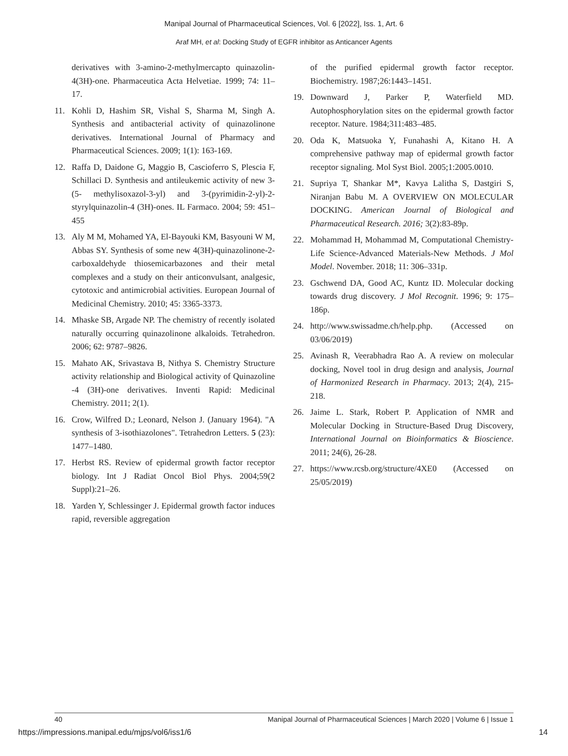Manipal Journal of Pharmaceutical Sciences, Vol. 6 [2022], Iss. 1, Art. 6
Araf MH, et al: Docking Study of EGFR inhibitor as Anticancer Agents
derivatives with 3-amino-2-methylmercapto quinazolin-4(3H)-one. Pharmaceutica Acta Helvetiae. 1999; 74: 11–17.
11. Kohli D, Hashim SR, Vishal S, Sharma M, Singh A. Synthesis and antibacterial activity of quinazolinone derivatives. International Journal of Pharmacy and Pharmaceutical Sciences. 2009; 1(1): 163-169.
12. Raffa D, Daidone G, Maggio B, Cascioferro S, Plescia F, Schillaci D. Synthesis and antileukemic activity of new 3-(5- methylisoxazol-3-yl) and 3-(pyrimidin-2-yl)-2- styrylquinazolin-4 (3H)-ones. IL Farmaco. 2004; 59: 451–455
13. Aly M M, Mohamed YA, El-Bayouki KM, Basyouni W M, Abbas SY. Synthesis of some new 4(3H)-quinazolinone-2- carboxaldehyde thiosemicarbazones and their metal complexes and a study on their anticonvulsant, analgesic, cytotoxic and antimicrobial activities. European Journal of Medicinal Chemistry. 2010; 45: 3365-3373.
14. Mhaske SB, Argade NP. The chemistry of recently isolated naturally occurring quinazolinone alkaloids. Tetrahedron. 2006; 62: 9787–9826.
15. Mahato AK, Srivastava B, Nithya S. Chemistry Structure activity relationship and Biological activity of Quinazoline -4 (3H)-one derivatives. Inventi Rapid: Medicinal Chemistry. 2011; 2(1).
16. Crow, Wilfred D.; Leonard, Nelson J. (January 1964). "A synthesis of 3-isothiazolones". Tetrahedron Letters. 5 (23): 1477–1480.
17. Herbst RS. Review of epidermal growth factor receptor biology. Int J Radiat Oncol Biol Phys. 2004;59(2 Suppl):21–26.
18. Yarden Y, Schlessinger J. Epidermal growth factor induces rapid, reversible aggregation
of the purified epidermal growth factor receptor. Biochemistry. 1987;26:1443–1451.
19. Downward J, Parker P, Waterfield MD. Autophosphorylation sites on the epidermal growth factor receptor. Nature. 1984;311:483–485.
20. Oda K, Matsuoka Y, Funahashi A, Kitano H. A comprehensive pathway map of epidermal growth factor receptor signaling. Mol Syst Biol. 2005;1:2005.0010.
21. Supriya T, Shankar M*, Kavya Lalitha S, Dastgiri S, Niranjan Babu M. A OVERVIEW ON MOLECULAR DOCKING. American Journal of Biological and Pharmaceutical Research. 2016; 3(2):83-89p.
22. Mohammad H, Mohammad M, Computational Chemistry-Life Science-Advanced Materials-New Methods. J Mol Model. November. 2018; 11: 306–331p.
23. Gschwend DA, Good AC, Kuntz ID. Molecular docking towards drug discovery. J Mol Recognit. 1996; 9: 175–186p.
24. http://www.swissadme.ch/help.php. (Accessed on 03/06/2019)
25. Avinash R, Veerabhadra Rao A. A review on molecular docking, Novel tool in drug design and analysis, Journal of Harmonized Research in Pharmacy. 2013; 2(4), 215-218.
26. Jaime L. Stark, Robert P. Application of NMR and Molecular Docking in Structure-Based Drug Discovery, International Journal on Bioinformatics & Bioscience. 2011; 24(6), 26-28.
27. https://www.rcsb.org/structure/4XE0 (Accessed on 25/05/2019)
40 Manipal Journal of Pharmaceutical Sciences | March 2020 | Volume 6 | Issue 1
https://impressions.manipal.edu/mjps/vol6/iss1/6 14